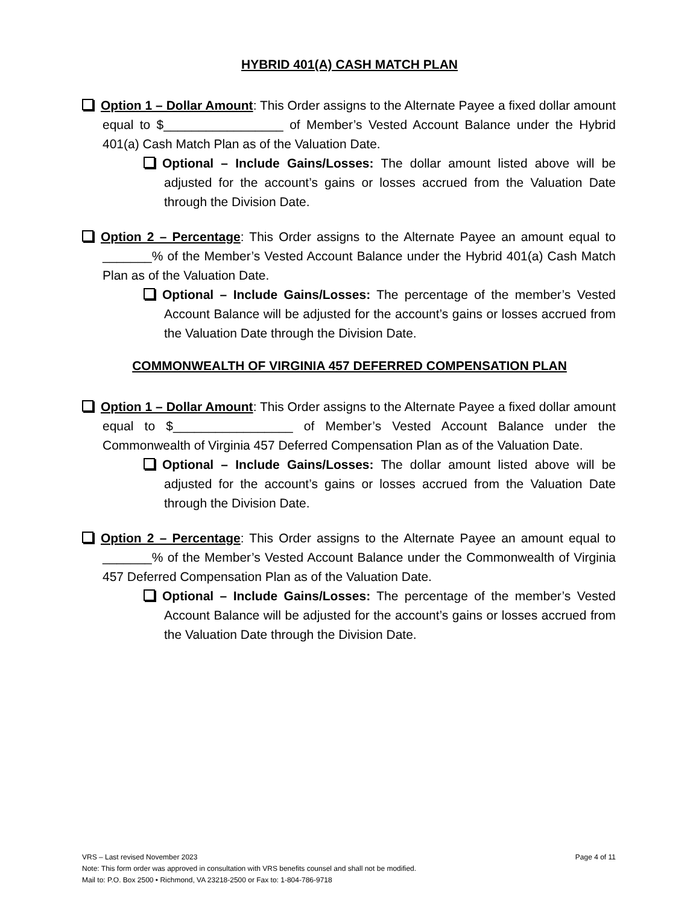HYBRID 401(A) CASH MATCH PLAN
Option 1 – Dollar Amount: This Order assigns to the Alternate Payee a fixed dollar amount equal to $_________________ of Member’s Vested Account Balance under the Hybrid 401(a) Cash Match Plan as of the Valuation Date.
Optional – Include Gains/Losses: The dollar amount listed above will be adjusted for the account’s gains or losses accrued from the Valuation Date through the Division Date.
Option 2 – Percentage: This Order assigns to the Alternate Payee an amount equal to _______% of the Member’s Vested Account Balance under the Hybrid 401(a) Cash Match Plan as of the Valuation Date.
Optional – Include Gains/Losses: The percentage of the member’s Vested Account Balance will be adjusted for the account’s gains or losses accrued from the Valuation Date through the Division Date.
COMMONWEALTH OF VIRGINIA 457 DEFERRED COMPENSATION PLAN
Option 1 – Dollar Amount: This Order assigns to the Alternate Payee a fixed dollar amount equal to $_________________ of Member’s Vested Account Balance under the Commonwealth of Virginia 457 Deferred Compensation Plan as of the Valuation Date.
Optional – Include Gains/Losses: The dollar amount listed above will be adjusted for the account’s gains or losses accrued from the Valuation Date through the Division Date.
Option 2 – Percentage: This Order assigns to the Alternate Payee an amount equal to _______% of the Member’s Vested Account Balance under the Commonwealth of Virginia 457 Deferred Compensation Plan as of the Valuation Date.
Optional – Include Gains/Losses: The percentage of the member’s Vested Account Balance will be adjusted for the account’s gains or losses accrued from the Valuation Date through the Division Date.
VRS – Last revised November 2023 Page 4 of 11
Note: This form order was approved in consultation with VRS benefits counsel and shall not be modified.
Mail to: P.O. Box 2500 • Richmond, VA 23218-2500 or Fax to: 1-804-786-9718